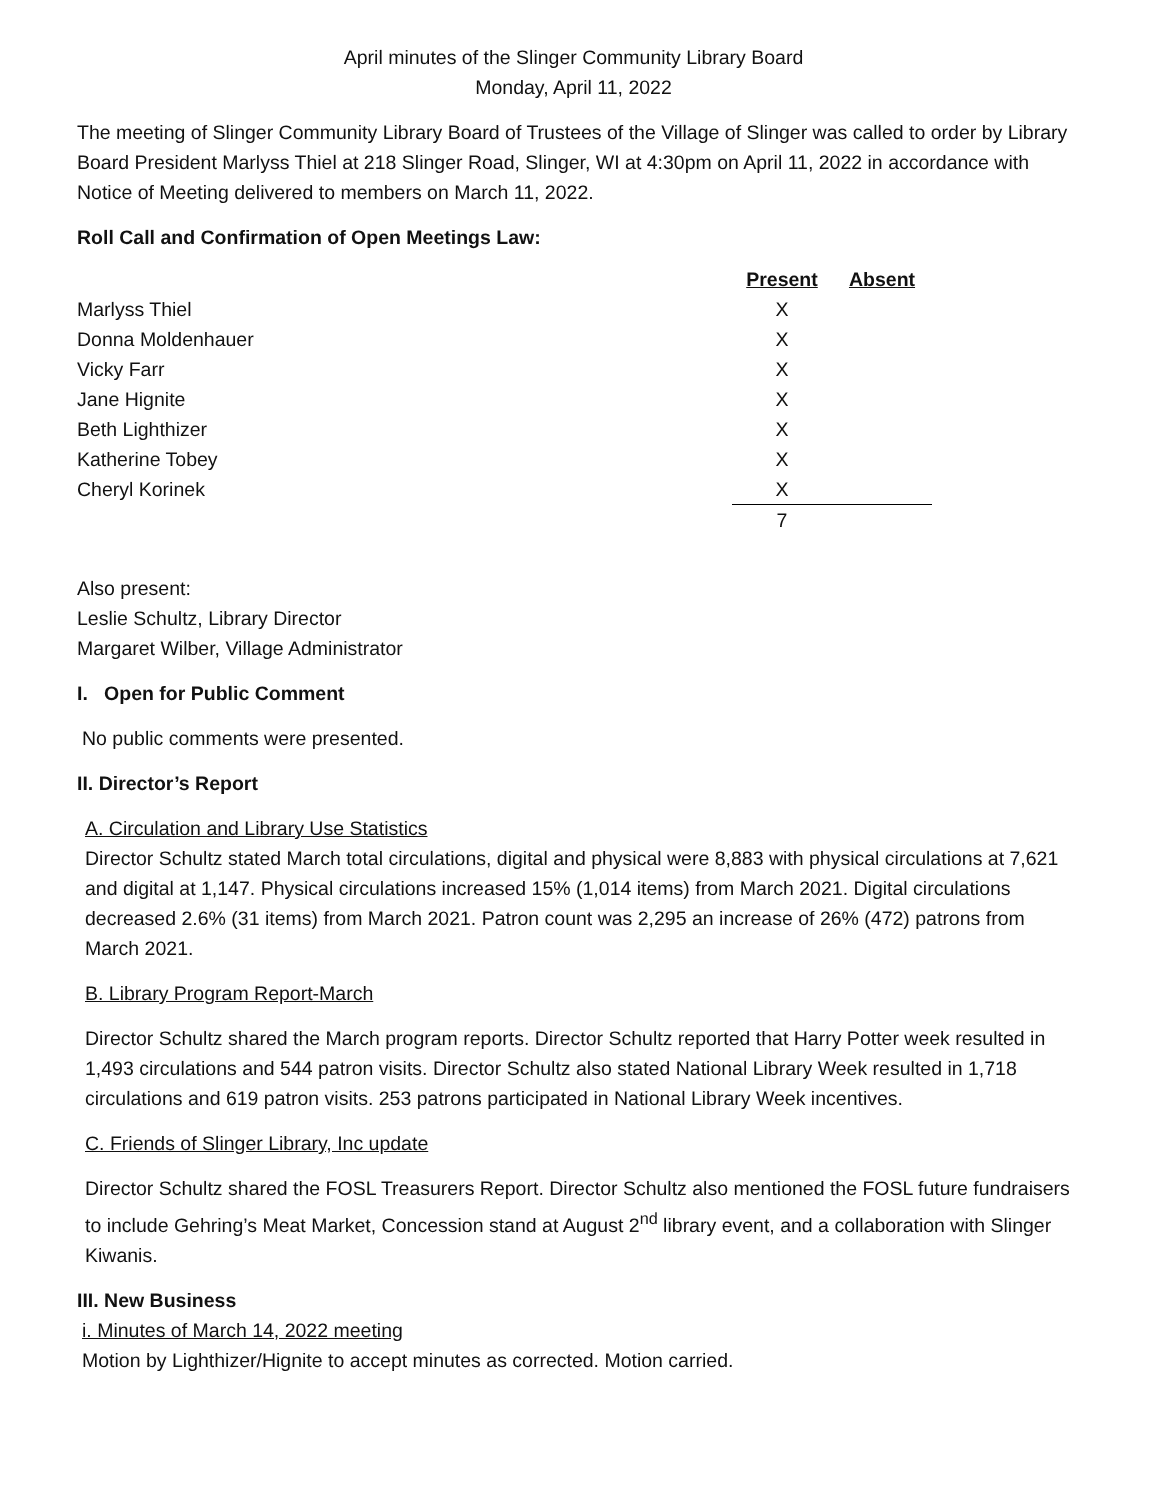April minutes of the Slinger Community Library Board
Monday, April 11, 2022
The meeting of Slinger Community Library Board of Trustees of the Village of Slinger was called to order by Library Board President Marlyss Thiel at 218 Slinger Road, Slinger, WI at 4:30pm on April 11, 2022 in accordance with Notice of Meeting delivered to members on March 11, 2022.
Roll Call and Confirmation of Open Meetings Law:
| | Present | Absent |
| Marlyss Thiel | X | |
| Donna Moldenhauer | X | |
| Vicky Farr | X | |
| Jane Hignite | X | |
| Beth Lighthizer | X | |
| Katherine Tobey | X | |
| Cheryl Korinek | X | |
| | 7 | |
Also present:
Leslie Schultz, Library Director
Margaret Wilber, Village Administrator
I. Open for Public Comment
No public comments were presented.
II. Director’s Report
A. Circulation and Library Use Statistics
Director Schultz stated March total circulations, digital and physical were 8,883 with physical circulations at 7,621 and digital at 1,147. Physical circulations increased 15% (1,014 items) from March 2021. Digital circulations decreased 2.6% (31 items) from March 2021. Patron count was 2,295 an increase of 26% (472) patrons from March 2021.
B. Library Program Report-March
Director Schultz shared the March program reports. Director Schultz reported that Harry Potter week resulted in 1,493 circulations and 544 patron visits. Director Schultz also stated National Library Week resulted in 1,718 circulations and 619 patron visits. 253 patrons participated in National Library Week incentives.
C. Friends of Slinger Library, Inc update
Director Schultz shared the FOSL Treasurers Report. Director Schultz also mentioned the FOSL future fundraisers to include Gehring’s Meat Market, Concession stand at August 2<sup>nd</sup> library event, and a collaboration with Slinger Kiwanis.
III. New Business
i. Minutes of March 14, 2022 meeting
Motion by Lighthizer/Hignite to accept minutes as corrected. Motion carried.